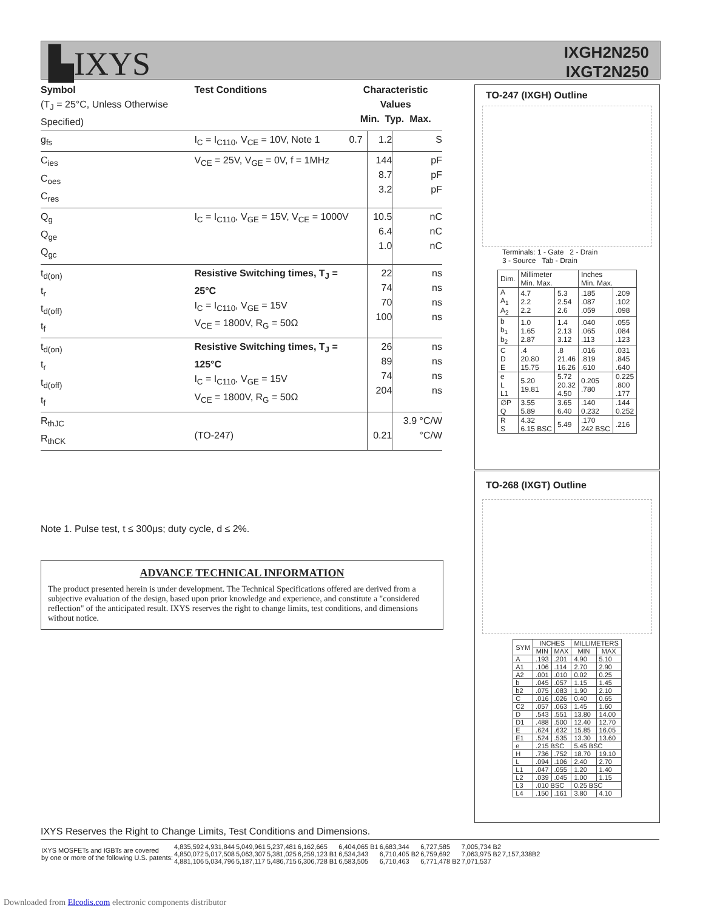▙IXYS
IXGH2N250
IXGT2N250
| Symbol (T<sub>J</sub> = 25°C, Unless Otherwise Specified) | Test Conditions | Characteristic Values Min. Typ. Max. | | |
| g<sub>fs</sub> | I<sub>C</sub> = I<sub>C110</sub>, V<sub>CE</sub> = 10V, Note 1 | 0.7 | 1.2 | S |
| C<sub>ies</sub> C<sub>oes</sub> C<sub>res</sub> | V<sub>CE</sub> = 25V, V<sub>GE</sub> = 0V, f = 1MHz | | 144 8.7 3.2 | pF pF pF |
| Q<sub>g</sub> Q<sub>ge</sub> Q<sub>gc</sub> | I<sub>C</sub> = I<sub>C110</sub>, V<sub>GE</sub> = 15V, V<sub>CE</sub> = 1000V | | 10.5 6.4 1.0 | nC nC nC |
| t<sub>d(on)</sub> t<sub>r</sub> t<sub>d(off)</sub> t<sub>f</sub> | Resistive Switching times, T<sub>J</sub> = 25°C I<sub>C</sub> = I<sub>C110</sub>, V<sub>GE</sub> = 15V V<sub>CE</sub> = 1800V, R<sub>G</sub> = 50Ω | | 22 74 70 100 | ns ns ns ns |
| t<sub>d(on)</sub> t<sub>r</sub> t<sub>d(off)</sub> t<sub>f</sub> | Resistive Switching times, T<sub>J</sub> = 125°C I<sub>C</sub> = I<sub>C110</sub>, V<sub>GE</sub> = 15V V<sub>CE</sub> = 1800V, R<sub>G</sub> = 50Ω | | 26 89 74 204 | ns ns ns ns |
| R<sub>thJC</sub> R<sub>thCK</sub> | (TO-247) | | 0.21 | 3.9 °C/W °C/W |
Note 1. Pulse test, t ≤ 300μs; duty cycle, d ≤ 2%.
ADVANCE TECHNICAL INFORMATION
The product presented herein is under development. The Technical Specifications offered are derived from a subjective evaluation of the design, based upon prior knowledge and experience, and constitute a "considered reflection" of the anticipated result. IXYS reserves the right to change limits, test conditions, and dimensions without notice.
TO-247 (IXGH) Outline
Terminals: 1 - Gate 2 - Drain
3 - Source Tab - Drain
| Dim. | Millimeter Min. Max. | | Inches Min. Max. | |
| A A<sub>1</sub> A<sub>2</sub> | 4.7 2.2 2.2 | 5.3 2.54 2.6 | .185 .087 .059 | .209 .102 .098 |
| b b<sub>1</sub> b<sub>2</sub> | 1.0 1.65 2.87 | 1.4 2.13 3.12 | .040 .065 .113 | .055 .084 .123 |
| C D E | .4 20.80 15.75 | .8 21.46 16.26 | .016 .819 .610 | .031 .845 .640 |
| e L L1 | 5.20 19.81 | 5.72 20.32 4.50 | 0.205 .780 | 0.225 .800 .177 |
| ∅P Q | 3.55 5.89 | 3.65 6.40 | .140 0.232 | .144 0.252 |
| R S | 4.32 6.15 BSC | 5.49 | .170 242 BSC | .216 |
TO-268 (IXGT) Outline
| SYM | INCHES | | MILLIMETERS | |
| --- | --- | --- | --- | --- |
| | MIN | MAX | MIN | MAX |
| A | .193 | .201 | 4.90 | 5.10 |
| A1 | .106 | .114 | 2.70 | 2.90 |
| A2 | .001 | .010 | 0.02 | 0.25 |
| b | .045 | .057 | 1.15 | 1.45 |
| b2 | .075 | .083 | 1.90 | 2.10 |
| C | .016 | .026 | 0.40 | 0.65 |
| C2 | .057 | .063 | 1.45 | 1.60 |
| D | .543 | .551 | 13.80 | 14.00 |
| D1 | .488 | .500 | 12.40 | 12.70 |
| E | .624 | .632 | 15.85 | 16.05 |
| E1 | .524 | .535 | 13.30 | 13.60 |
| e | .215 BSC | | 5.45 BSC | |
| H | .736 | .752 | 18.70 | 19.10 |
| L | .094 | .106 | 2.40 | 2.70 |
| L1 | .047 | .055 | 1.20 | 1.40 |
| L2 | .039 | .045 | 1.00 | 1.15 |
| L3 | .010 BSC | | 0.25 BSC | |
| L4 | .150 | .161 | 3.80 | 4.10 |
IXYS Reserves the Right to Change Limits, Test Conditions and Dimensions.
| IXYS MOSFETs and IGBTs are covered by one or more of the following U.S. patents: | 4,835,592 4,850,072 4,881,106 | 4,931,844 5,017,508 5,034,796 | 5,049,961 5,063,307 5,187,117 | 5,237,481 5,381,025 5,486,715 | 6,162,665 6,259,123 B1 6,306,728 B1 | 6,404,065 B1 6,534,343 6,583,505 | 6,683,344 6,710,405 B2 6,710,463 | 6,727,585 6,759,692 6,771,478 B2 | 7,005,734 B2 7,063,975 B2 7,071,537 | 7,157,338B2 |
Downloaded from Elcodis.com electronic components distributor